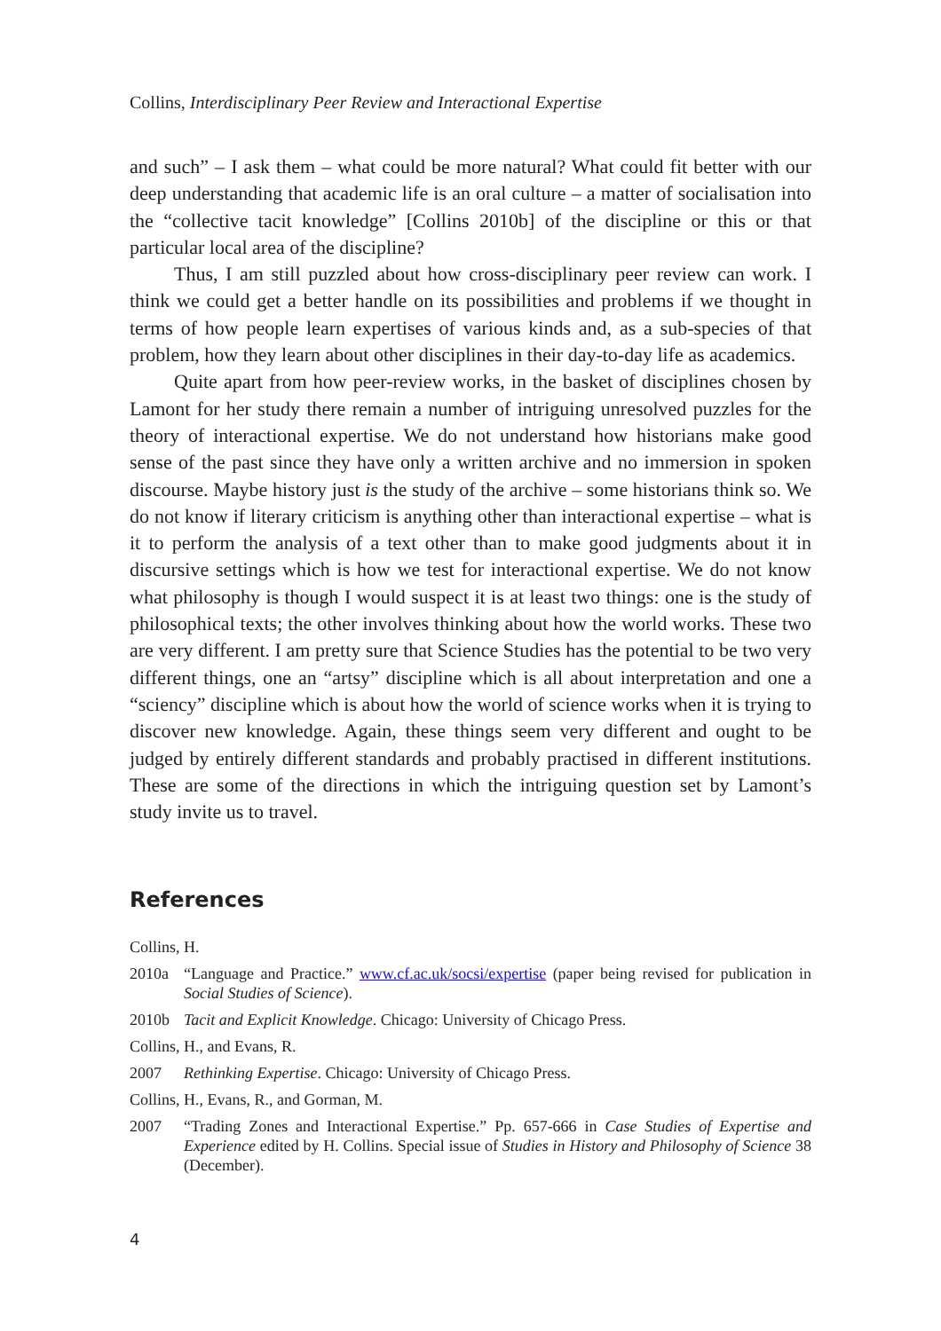Collins, Interdisciplinary Peer Review and Interactional Expertise
and such” – I ask them – what could be more natural? What could fit better with our deep understanding that academic life is an oral culture – a matter of socialisation into the “collective tacit knowledge” [Collins 2010b] of the discipline or this or that particular local area of the discipline?
Thus, I am still puzzled about how cross-disciplinary peer review can work. I think we could get a better handle on its possibilities and problems if we thought in terms of how people learn expertises of various kinds and, as a sub-species of that problem, how they learn about other disciplines in their day-to-day life as academics.
Quite apart from how peer-review works, in the basket of disciplines chosen by Lamont for her study there remain a number of intriguing unresolved puzzles for the theory of interactional expertise. We do not understand how historians make good sense of the past since they have only a written archive and no immersion in spoken discourse. Maybe history just is the study of the archive – some historians think so. We do not know if literary criticism is anything other than interactional expertise – what is it to perform the analysis of a text other than to make good judgments about it in discursive settings which is how we test for interactional expertise. We do not know what philosophy is though I would suspect it is at least two things: one is the study of philosophical texts; the other involves thinking about how the world works. These two are very different. I am pretty sure that Science Studies has the potential to be two very different things, one an “artsy” discipline which is all about interpretation and one a “sciency” discipline which is about how the world of science works when it is trying to discover new knowledge. Again, these things seem very different and ought to be judged by entirely different standards and probably practised in different institutions. These are some of the directions in which the intriguing question set by Lamont’s study invite us to travel.
References
Collins, H.
2010a “Language and Practice.” www.cf.ac.uk/socsi/expertise (paper being revised for publication in Social Studies of Science).
2010b Tacit and Explicit Knowledge. Chicago: University of Chicago Press.
Collins, H., and Evans, R.
2007 Rethinking Expertise. Chicago: University of Chicago Press.
Collins, H., Evans, R., and Gorman, M.
2007 “Trading Zones and Interactional Expertise.” Pp. 657-666 in Case Studies of Expertise and Experience edited by H. Collins. Special issue of Studies in History and Philosophy of Science 38 (December).
4